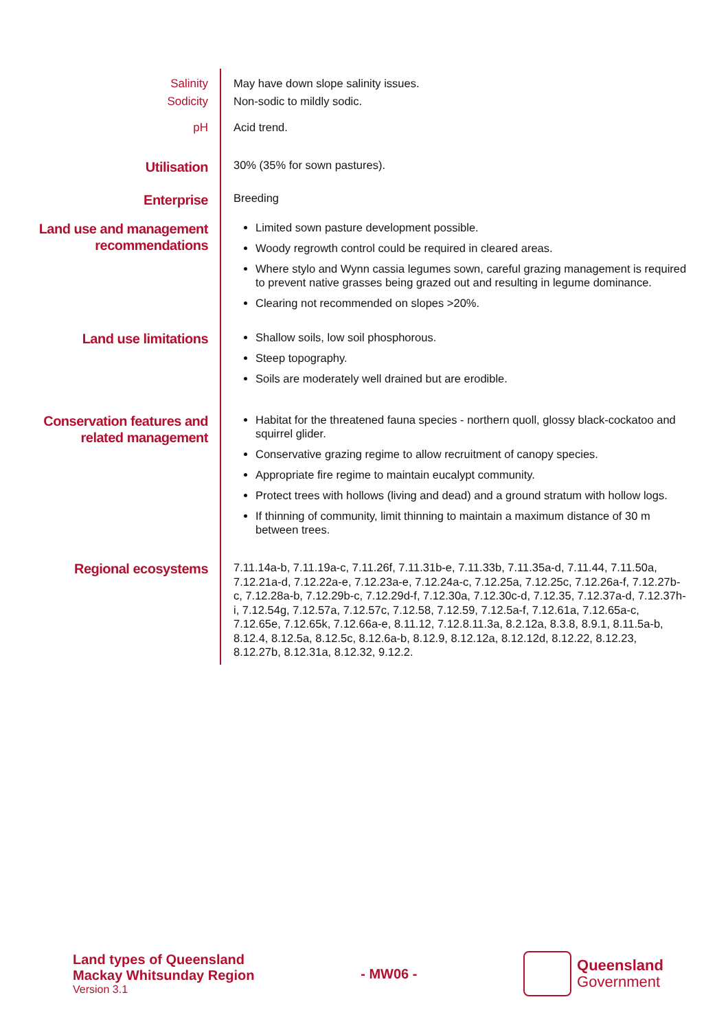Salinity
May have down slope salinity issues.
Sodicity
Non-sodic to mildly sodic.
pH
Acid trend.
Utilisation
30% (35% for sown pastures).
Enterprise
Breeding
Land use and management recommendations
Limited sown pasture development possible.
Woody regrowth control could be required in cleared areas.
Where stylo and Wynn cassia legumes sown, careful grazing management is required to prevent native grasses being grazed out and resulting in legume dominance.
Clearing not recommended on slopes >20%.
Land use limitations
Shallow soils, low soil phosphorous.
Steep topography.
Soils are moderately well drained but are erodible.
Conservation features and related management
Habitat for the threatened fauna species - northern quoll, glossy black-cockatoo and squirrel glider.
Conservative grazing regime to allow recruitment of canopy species.
Appropriate fire regime to maintain eucalypt community.
Protect trees with hollows (living and dead) and a ground stratum with hollow logs.
If thinning of community, limit thinning to maintain a maximum distance of 30 m between trees.
Regional ecosystems
7.11.14a-b, 7.11.19a-c, 7.11.26f, 7.11.31b-e, 7.11.33b, 7.11.35a-d, 7.11.44, 7.11.50a, 7.12.21a-d, 7.12.22a-e, 7.12.23a-e, 7.12.24a-c, 7.12.25a, 7.12.25c, 7.12.26a-f, 7.12.27b-c, 7.12.28a-b, 7.12.29b-c, 7.12.29d-f, 7.12.30a, 7.12.30c-d, 7.12.35, 7.12.37a-d, 7.12.37h-i, 7.12.54g, 7.12.57a, 7.12.57c, 7.12.58, 7.12.59, 7.12.5a-f, 7.12.61a, 7.12.65a-c, 7.12.65e, 7.12.65k, 7.12.66a-e, 8.11.12, 7.12.8.11.3a, 8.2.12a, 8.3.8, 8.9.1, 8.11.5a-b, 8.12.4, 8.12.5a, 8.12.5c, 8.12.6a-b, 8.12.9, 8.12.12a, 8.12.12d, 8.12.22, 8.12.23, 8.12.27b, 8.12.31a, 8.12.32, 9.12.2.
Land types of Queensland
Mackay Whitsunday Region
Version 3.1
- MW06 -
Queensland
Government